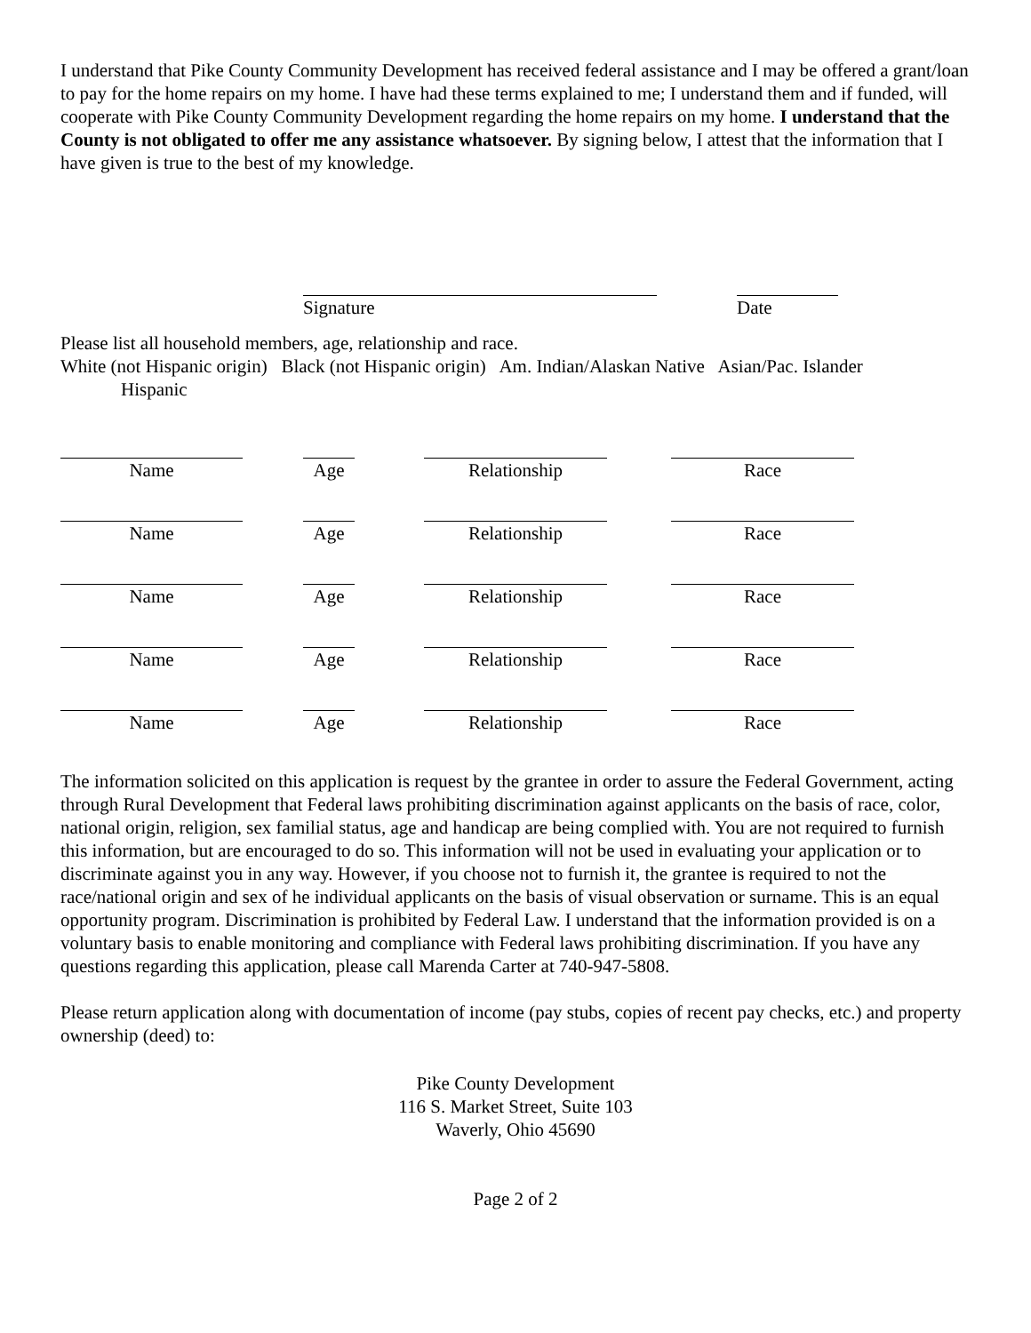I understand that Pike County Community Development has received federal assistance and I may be offered a grant/loan to pay for the home repairs on my home. I have had these terms explained to me; I understand them and if funded, will cooperate with Pike County Community Development regarding the home repairs on my home. I understand that the County is not obligated to offer me any assistance whatsoever. By signing below, I attest that the information that I have given is true to the best of my knowledge.
Signature Date
Please list all household members, age, relationship and race.
White (not Hispanic origin) Black (not Hispanic origin) Am. Indian/Alaskan Native Asian/Pac. Islander
Hispanic
| Name | | Age | | Relationship | | Race |
| Name | | Age | | Relationship | | Race |
| Name | | Age | | Relationship | | Race |
| Name | | Age | | Relationship | | Race |
| Name | | Age | | Relationship | | Race |
The information solicited on this application is request by the grantee in order to assure the Federal Government, acting through Rural Development that Federal laws prohibiting discrimination against applicants on the basis of race, color, national origin, religion, sex familial status, age and handicap are being complied with. You are not required to furnish this information, but are encouraged to do so. This information will not be used in evaluating your application or to discriminate against you in any way. However, if you choose not to furnish it, the grantee is required to not the race/national origin and sex of he individual applicants on the basis of visual observation or surname. This is an equal opportunity program. Discrimination is prohibited by Federal Law. I understand that the information provided is on a voluntary basis to enable monitoring and compliance with Federal laws prohibiting discrimination. If you have any questions regarding this application, please call Marenda Carter at 740-947-5808.
Please return application along with documentation of income (pay stubs, copies of recent pay checks, etc.) and property ownership (deed) to:
Pike County Development
116 S. Market Street, Suite 103
Waverly, Ohio 45690
Page 2 of 2